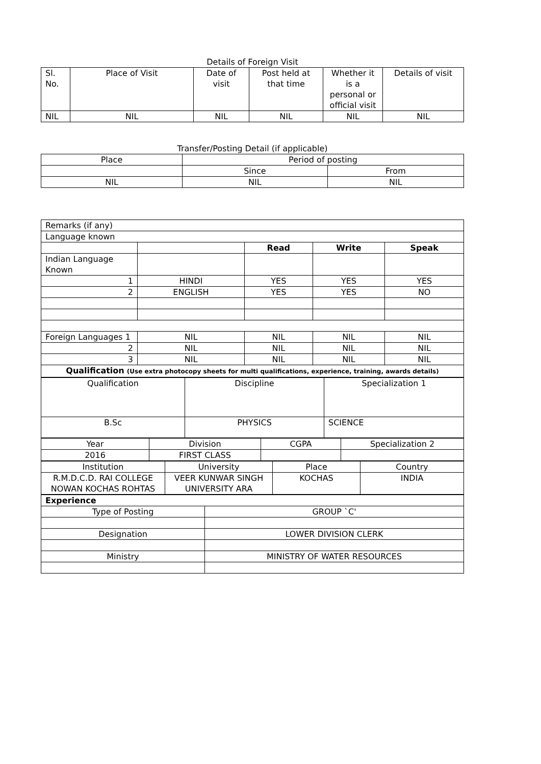Details of Foreign Visit
| Sl. No. | Place of Visit | Date of visit | Post held at that time | Whether it is a personal or official visit | Details of visit |
| --- | --- | --- | --- | --- | --- |
| NIL | NIL | NIL | NIL | NIL | NIL |
Transfer/Posting Detail (if applicable)
| Place | Period of posting | |
| | Since | From |
| NIL | NIL | NIL |
| Remarks (if any) | | | | |
| Language known | | | | |
| | | Read | Write | Speak |
| Indian Language Known | | | | |
| 1 | HINDI | YES | YES | YES |
| 2 | ENGLISH | YES | YES | NO |
| Foreign Languages 1 | NIL | NIL | NIL | NIL |
| 2 | NIL | NIL | NIL | NIL |
| 3 | NIL | NIL | NIL | NIL |
| Qualification (Use extra photocopy sheets for multi qualifications, experience, training, awards details) | | | | |
| Qualification | Discipline | Specialization 1 |
| B.Sc | PHYSICS | SCIENCE |
| Year | Division | CGPA | Specialization 2 |
| 2016 | FIRST CLASS | | |
| Institution | University | Place | Country |
| R.M.D.C.D. RAI COLLEGE NOWAN KOCHAS ROHTAS | VEER KUNWAR SINGH UNIVERSITY ARA | KOCHAS | INDIA |
| Experience | |
| Type of Posting | GROUP `C' |
| Designation | LOWER DIVISION CLERK |
| Ministry | MINISTRY OF WATER RESOURCES |